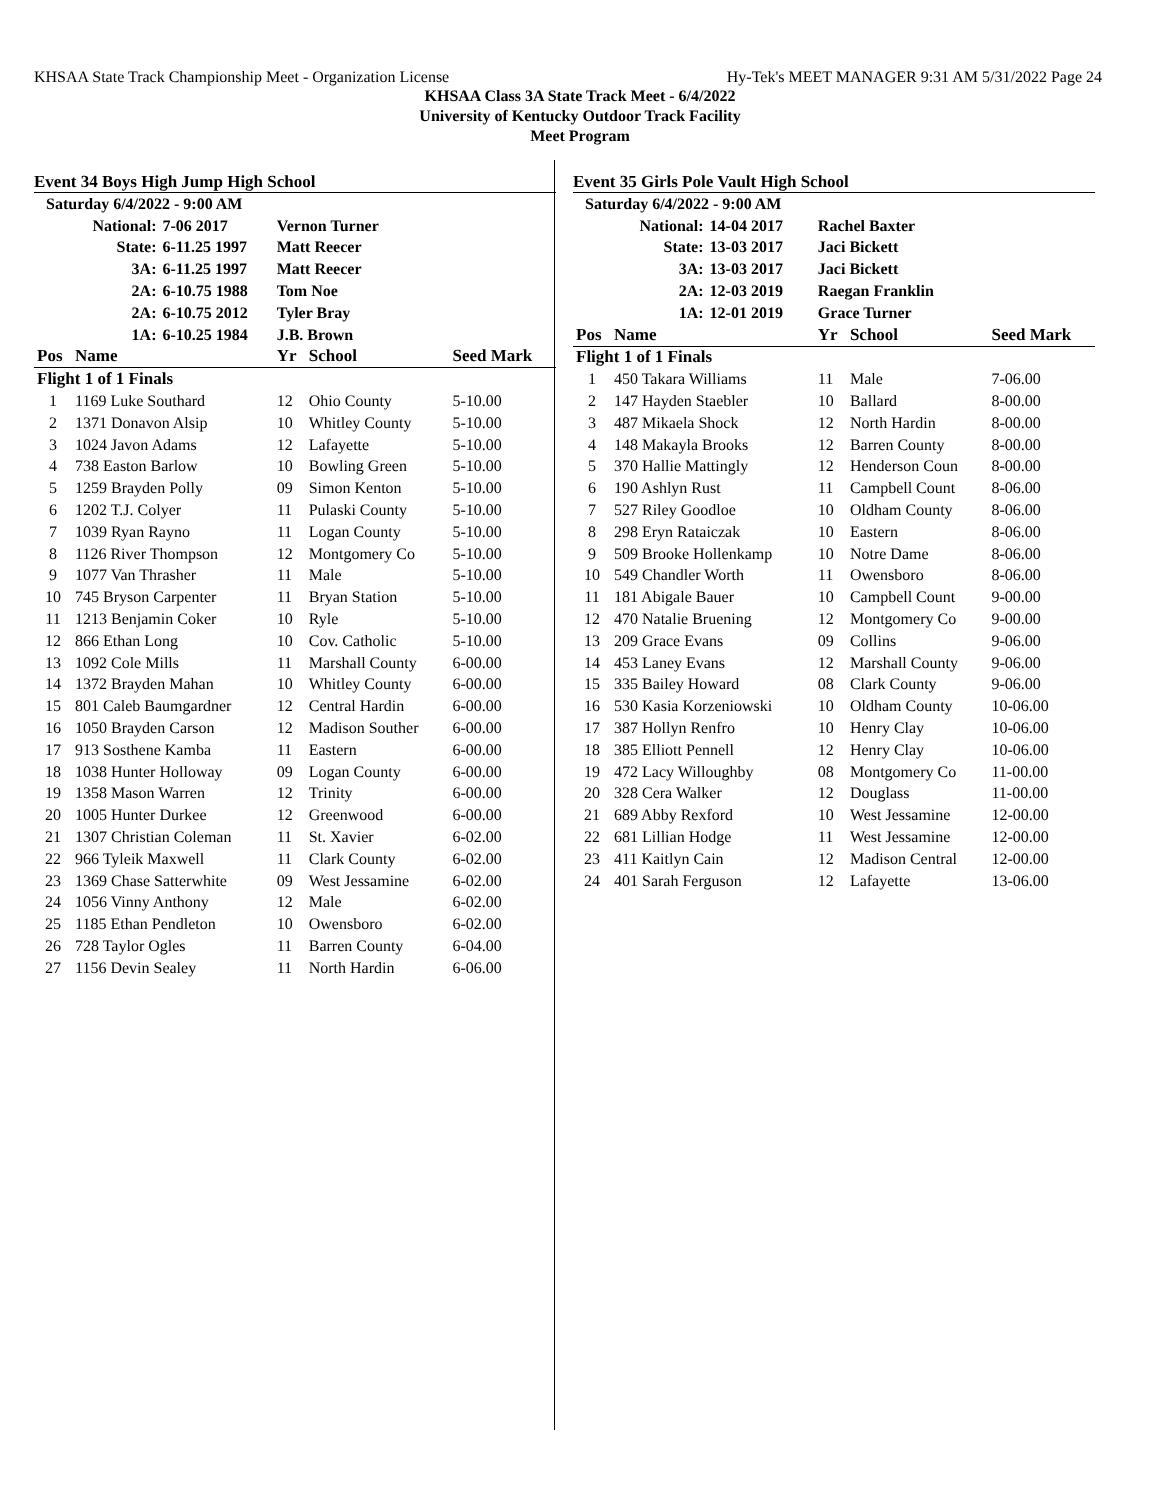KHSAA State Track Championship Meet - Organization License Hy-Tek's MEET MANAGER 9:31 AM 5/31/2022 Page 24
KHSAA Class 3A State Track Meet - 6/4/2022
University of Kentucky Outdoor Track Facility
Meet Program
Event 34 Boys High Jump High School
| Saturday 6/4/2022 - 9:00 AM | | | | | |
| | National: | 7-06 2017 | Vernon Turner | | |
| | State: | 6-11.25 1997 | Matt Reecer | | |
| | 3A: | 6-11.25 1997 | Matt Reecer | | |
| | 2A: | 6-10.75 1988 | Tom Noe | | |
| | 2A: | 6-10.75 2012 | Tyler Bray | | |
| | 1A: | 6-10.25 1984 | J.B. Brown | | |
| Pos | Name | | Yr | School | Seed Mark |
| Flight 1 of 1 Finals | | | | | |
| 1 | 1169 Luke Southard | | 12 | Ohio County | 5-10.00 |
| 2 | 1371 Donavon Alsip | | 10 | Whitley County | 5-10.00 |
| 3 | 1024 Javon Adams | | 12 | Lafayette | 5-10.00 |
| 4 | 738 Easton Barlow | | 10 | Bowling Green | 5-10.00 |
| 5 | 1259 Brayden Polly | | 09 | Simon Kenton | 5-10.00 |
| 6 | 1202 T.J. Colyer | | 11 | Pulaski County | 5-10.00 |
| 7 | 1039 Ryan Rayno | | 11 | Logan County | 5-10.00 |
| 8 | 1126 River Thompson | | 12 | Montgomery Co | 5-10.00 |
| 9 | 1077 Van Thrasher | | 11 | Male | 5-10.00 |
| 10 | 745 Bryson Carpenter | | 11 | Bryan Station | 5-10.00 |
| 11 | 1213 Benjamin Coker | | 10 | Ryle | 5-10.00 |
| 12 | 866 Ethan Long | | 10 | Cov. Catholic | 5-10.00 |
| 13 | 1092 Cole Mills | | 11 | Marshall County | 6-00.00 |
| 14 | 1372 Brayden Mahan | | 10 | Whitley County | 6-00.00 |
| 15 | 801 Caleb Baumgardner | | 12 | Central Hardin | 6-00.00 |
| 16 | 1050 Brayden Carson | | 12 | Madison Souther | 6-00.00 |
| 17 | 913 Sosthene Kamba | | 11 | Eastern | 6-00.00 |
| 18 | 1038 Hunter Holloway | | 09 | Logan County | 6-00.00 |
| 19 | 1358 Mason Warren | | 12 | Trinity | 6-00.00 |
| 20 | 1005 Hunter Durkee | | 12 | Greenwood | 6-00.00 |
| 21 | 1307 Christian Coleman | | 11 | St. Xavier | 6-02.00 |
| 22 | 966 Tyleik Maxwell | | 11 | Clark County | 6-02.00 |
| 23 | 1369 Chase Satterwhite | | 09 | West Jessamine | 6-02.00 |
| 24 | 1056 Vinny Anthony | | 12 | Male | 6-02.00 |
| 25 | 1185 Ethan Pendleton | | 10 | Owensboro | 6-02.00 |
| 26 | 728 Taylor Ogles | | 11 | Barren County | 6-04.00 |
| 27 | 1156 Devin Sealey | | 11 | North Hardin | 6-06.00 |
Event 35 Girls Pole Vault High School
| Saturday 6/4/2022 - 9:00 AM | | | | | |
| | National: | 14-04 2017 | Rachel Baxter | | |
| | State: | 13-03 2017 | Jaci Bickett | | |
| | 3A: | 13-03 2017 | Jaci Bickett | | |
| | 2A: | 12-03 2019 | Raegan Franklin | | |
| | 1A: | 12-01 2019 | Grace Turner | | |
| Pos | Name | | Yr | School | Seed Mark |
| Flight 1 of 1 Finals | | | | | |
| 1 | 450 Takara Williams | | 11 | Male | 7-06.00 |
| 2 | 147 Hayden Staebler | | 10 | Ballard | 8-00.00 |
| 3 | 487 Mikaela Shock | | 12 | North Hardin | 8-00.00 |
| 4 | 148 Makayla Brooks | | 12 | Barren County | 8-00.00 |
| 5 | 370 Hallie Mattingly | | 12 | Henderson Coun | 8-00.00 |
| 6 | 190 Ashlyn Rust | | 11 | Campbell Count | 8-06.00 |
| 7 | 527 Riley Goodloe | | 10 | Oldham County | 8-06.00 |
| 8 | 298 Eryn Rataiczak | | 10 | Eastern | 8-06.00 |
| 9 | 509 Brooke Hollenkamp | | 10 | Notre Dame | 8-06.00 |
| 10 | 549 Chandler Worth | | 11 | Owensboro | 8-06.00 |
| 11 | 181 Abigale Bauer | | 10 | Campbell Count | 9-00.00 |
| 12 | 470 Natalie Bruening | | 12 | Montgomery Co | 9-00.00 |
| 13 | 209 Grace Evans | | 09 | Collins | 9-06.00 |
| 14 | 453 Laney Evans | | 12 | Marshall County | 9-06.00 |
| 15 | 335 Bailey Howard | | 08 | Clark County | 9-06.00 |
| 16 | 530 Kasia Korzeniowski | | 10 | Oldham County | 10-06.00 |
| 17 | 387 Hollyn Renfro | | 10 | Henry Clay | 10-06.00 |
| 18 | 385 Elliott Pennell | | 12 | Henry Clay | 10-06.00 |
| 19 | 472 Lacy Willoughby | | 08 | Montgomery Co | 11-00.00 |
| 20 | 328 Cera Walker | | 12 | Douglass | 11-00.00 |
| 21 | 689 Abby Rexford | | 10 | West Jessamine | 12-00.00 |
| 22 | 681 Lillian Hodge | | 11 | West Jessamine | 12-00.00 |
| 23 | 411 Kaitlyn Cain | | 12 | Madison Central | 12-00.00 |
| 24 | 401 Sarah Ferguson | | 12 | Lafayette | 13-06.00 |